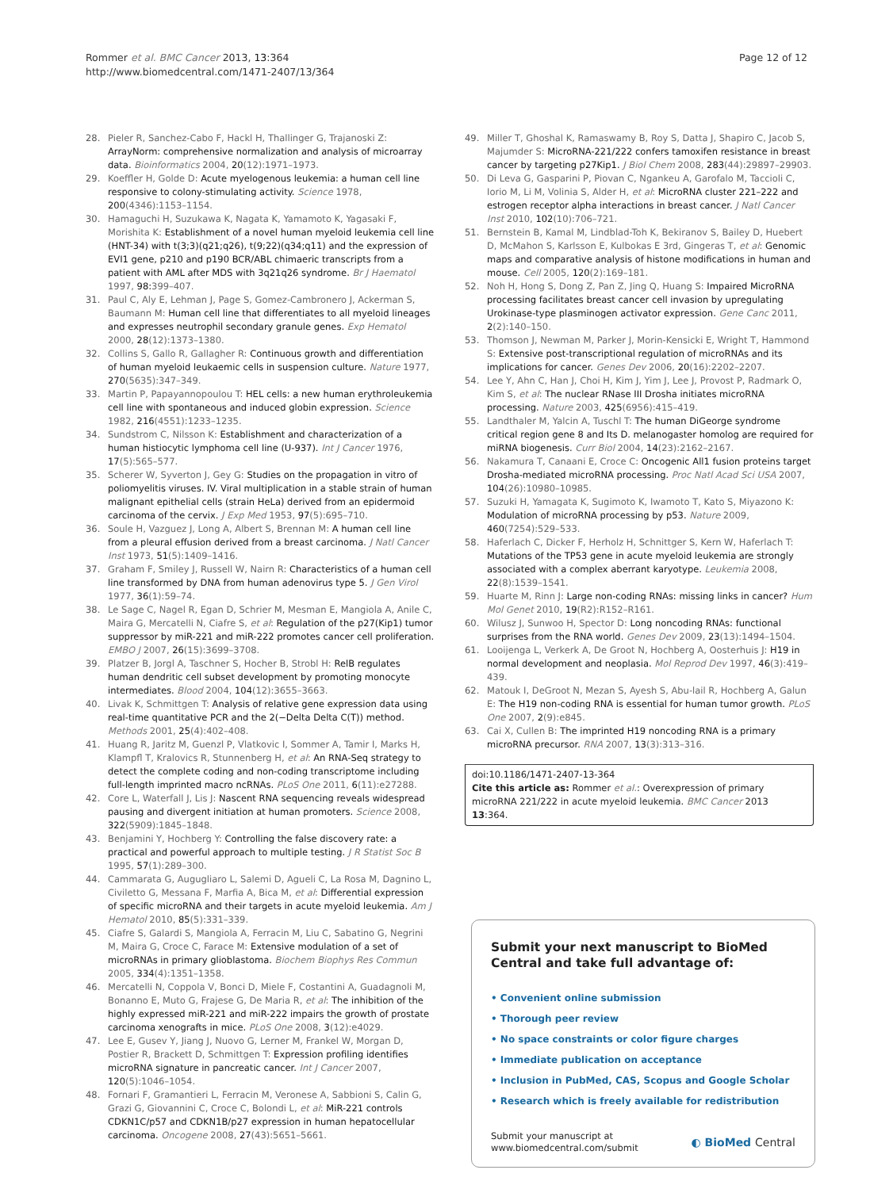Rommer et al. BMC Cancer 2013, 13:364
http://www.biomedcentral.com/1471-2407/13/364
Page 12 of 12
28. Pieler R, Sanchez-Cabo F, Hackl H, Thallinger G, Trajanoski Z: ArrayNorm: comprehensive normalization and analysis of microarray data. Bioinformatics 2004, 20(12):1971–1973.
29. Koeffler H, Golde D: Acute myelogenous leukemia: a human cell line responsive to colony-stimulating activity. Science 1978, 200(4346):1153–1154.
30. Hamaguchi H, Suzukawa K, Nagata K, Yamamoto K, Yagasaki F, Morishita K: Establishment of a novel human myeloid leukemia cell line (HNT-34) with t(3;3)(q21;q26), t(9;22)(q34;q11) and the expression of EVI1 gene, p210 and p190 BCR/ABL chimaeric transcripts from a patient with AML after MDS with 3q21q26 syndrome. Br J Haematol 1997, 98: 399–407.
31. Paul C, Aly E, Lehman J, Page S, Gomez-Cambronero J, Ackerman S, Baumann M: Human cell line that differentiates to all myeloid lineages and expresses neutrophil secondary granule genes. Exp Hematol 2000, 28(12):1373–1380.
32. Collins S, Gallo R, Gallagher R: Continuous growth and differentiation of human myeloid leukaemic cells in suspension culture. Nature 1977, 270(5635):347–349.
33. Martin P, Papayannopoulou T: HEL cells: a new human erythroleukemia cell line with spontaneous and induced globin expression. Science 1982, 216(4551):1233–1235.
34. Sundstrom C, Nilsson K: Establishment and characterization of a human histiocytic lymphoma cell line (U-937). Int J Cancer 1976, 17(5):565–577.
35. Scherer W, Syverton J, Gey G: Studies on the propagation in vitro of poliomyelitis viruses. IV. Viral multiplication in a stable strain of human malignant epithelial cells (strain HeLa) derived from an epidermoid carcinoma of the cervix. J Exp Med 1953, 97(5):695–710.
36. Soule H, Vazguez J, Long A, Albert S, Brennan M: A human cell line from a pleural effusion derived from a breast carcinoma. J Natl Cancer Inst 1973, 51(5):1409–1416.
37. Graham F, Smiley J, Russell W, Nairn R: Characteristics of a human cell line transformed by DNA from human adenovirus type 5. J Gen Virol 1977, 36(1):59–74.
38. Le Sage C, Nagel R, Egan D, Schrier M, Mesman E, Mangiola A, Anile C, Maira G, Mercatelli N, Ciafre S, et al: Regulation of the p27(Kip1) tumor suppressor by miR-221 and miR-222 promotes cancer cell proliferation. EMBO J 2007, 26(15):3699–3708.
39. Platzer B, Jorgl A, Taschner S, Hocher B, Strobl H: RelB regulates human dendritic cell subset development by promoting monocyte intermediates. Blood 2004, 104(12):3655–3663.
40. Livak K, Schmittgen T: Analysis of relative gene expression data using real-time quantitative PCR and the 2(−Delta Delta C(T)) method. Methods 2001, 25(4):402–408.
41. Huang R, Jaritz M, Guenzl P, Vlatkovic I, Sommer A, Tamir I, Marks H, Klampfl T, Kralovics R, Stunnenberg H, et al: An RNA-Seq strategy to detect the complete coding and non-coding transcriptome including full-length imprinted macro ncRNAs. PLoS One 2011, 6(11):e27288.
42. Core L, Waterfall J, Lis J: Nascent RNA sequencing reveals widespread pausing and divergent initiation at human promoters. Science 2008, 322(5909):1845–1848.
43. Benjamini Y, Hochberg Y: Controlling the false discovery rate: a practical and powerful approach to multiple testing. J R Statist Soc B 1995, 57(1):289–300.
44. Cammarata G, Augugliaro L, Salemi D, Agueli C, La Rosa M, Dagnino L, Civiletto G, Messana F, Marfia A, Bica M, et al: Differential expression of specific microRNA and their targets in acute myeloid leukemia. Am J Hematol 2010, 85(5):331–339.
45. Ciafre S, Galardi S, Mangiola A, Ferracin M, Liu C, Sabatino G, Negrini M, Maira G, Croce C, Farace M: Extensive modulation of a set of microRNAs in primary glioblastoma. Biochem Biophys Res Commun 2005, 334(4):1351–1358.
46. Mercatelli N, Coppola V, Bonci D, Miele F, Costantini A, Guadagnoli M, Bonanno E, Muto G, Frajese G, De Maria R, et al: The inhibition of the highly expressed miR-221 and miR-222 impairs the growth of prostate carcinoma xenografts in mice. PLoS One 2008, 3(12):e4029.
47. Lee E, Gusev Y, Jiang J, Nuovo G, Lerner M, Frankel W, Morgan D, Postier R, Brackett D, Schmittgen T: Expression profiling identifies microRNA signature in pancreatic cancer. Int J Cancer 2007, 120(5):1046–1054.
48. Fornari F, Gramantieri L, Ferracin M, Veronese A, Sabbioni S, Calin G, Grazi G, Giovannini C, Croce C, Bolondi L, et al: MiR-221 controls CDKN1C/p57 and CDKN1B/p27 expression in human hepatocellular carcinoma. Oncogene 2008, 27(43):5651–5661.
49. Miller T, Ghoshal K, Ramaswamy B, Roy S, Datta J, Shapiro C, Jacob S, Majumder S: MicroRNA-221/222 confers tamoxifen resistance in breast cancer by targeting p27Kip1. J Biol Chem 2008, 283(44):29897–29903.
50. Di Leva G, Gasparini P, Piovan C, Ngankeu A, Garofalo M, Taccioli C, Iorio M, Li M, Volinia S, Alder H, et al: MicroRNA cluster 221–222 and estrogen receptor alpha interactions in breast cancer. J Natl Cancer Inst 2010, 102(10):706–721.
51. Bernstein B, Kamal M, Lindblad-Toh K, Bekiranov S, Bailey D, Huebert D, McMahon S, Karlsson E, Kulbokas E 3rd, Gingeras T, et al: Genomic maps and comparative analysis of histone modifications in human and mouse. Cell 2005, 120(2):169–181.
52. Noh H, Hong S, Dong Z, Pan Z, Jing Q, Huang S: Impaired MicroRNA processing facilitates breast cancer cell invasion by upregulating Urokinase-type plasminogen activator expression. Gene Canc 2011, 2(2):140–150.
53. Thomson J, Newman M, Parker J, Morin-Kensicki E, Wright T, Hammond S: Extensive post-transcriptional regulation of microRNAs and its implications for cancer. Genes Dev 2006, 20(16):2202–2207.
54. Lee Y, Ahn C, Han J, Choi H, Kim J, Yim J, Lee J, Provost P, Radmark O, Kim S, et al: The nuclear RNase III Drosha initiates microRNA processing. Nature 2003, 425(6956):415–419.
55. Landthaler M, Yalcin A, Tuschl T: The human DiGeorge syndrome critical region gene 8 and Its D. melanogaster homolog are required for miRNA biogenesis. Curr Biol 2004, 14(23):2162–2167.
56. Nakamura T, Canaani E, Croce C: Oncogenic All1 fusion proteins target Drosha-mediated microRNA processing. Proc Natl Acad Sci USA 2007, 104(26):10980–10985.
57. Suzuki H, Yamagata K, Sugimoto K, Iwamoto T, Kato S, Miyazono K: Modulation of microRNA processing by p53. Nature 2009, 460(7254):529–533.
58. Haferlach C, Dicker F, Herholz H, Schnittger S, Kern W, Haferlach T: Mutations of the TP53 gene in acute myeloid leukemia are strongly associated with a complex aberrant karyotype. Leukemia 2008, 22(8):1539–1541.
59. Huarte M, Rinn J: Large non-coding RNAs: missing links in cancer? Hum Mol Genet 2010, 19(R2):R152–R161.
60. Wilusz J, Sunwoo H, Spector D: Long noncoding RNAs: functional surprises from the RNA world. Genes Dev 2009, 23(13):1494–1504.
61. Looijenga L, Verkerk A, De Groot N, Hochberg A, Oosterhuis J: H19 in normal development and neoplasia. Mol Reprod Dev 1997, 46(3):419–439.
62. Matouk I, DeGroot N, Mezan S, Ayesh S, Abu-lail R, Hochberg A, Galun E: The H19 non-coding RNA is essential for human tumor growth. PLoS One 2007, 2(9):e845.
63. Cai X, Cullen B: The imprinted H19 noncoding RNA is a primary microRNA precursor. RNA 2007, 13(3):313–316.
doi:10.1186/1471-2407-13-364
Cite this article as: Rommer et al.: Overexpression of primary microRNA 221/222 in acute myeloid leukemia. BMC Cancer 2013 13:364.
Submit your next manuscript to BioMed Central and take full advantage of:
• Convenient online submission
• Thorough peer review
• No space constraints or color figure charges
• Immediate publication on acceptance
• Inclusion in PubMed, CAS, Scopus and Google Scholar
• Research which is freely available for redistribution
Submit your manuscript at
www.biomedcentral.com/submit
◐ BioMed Central